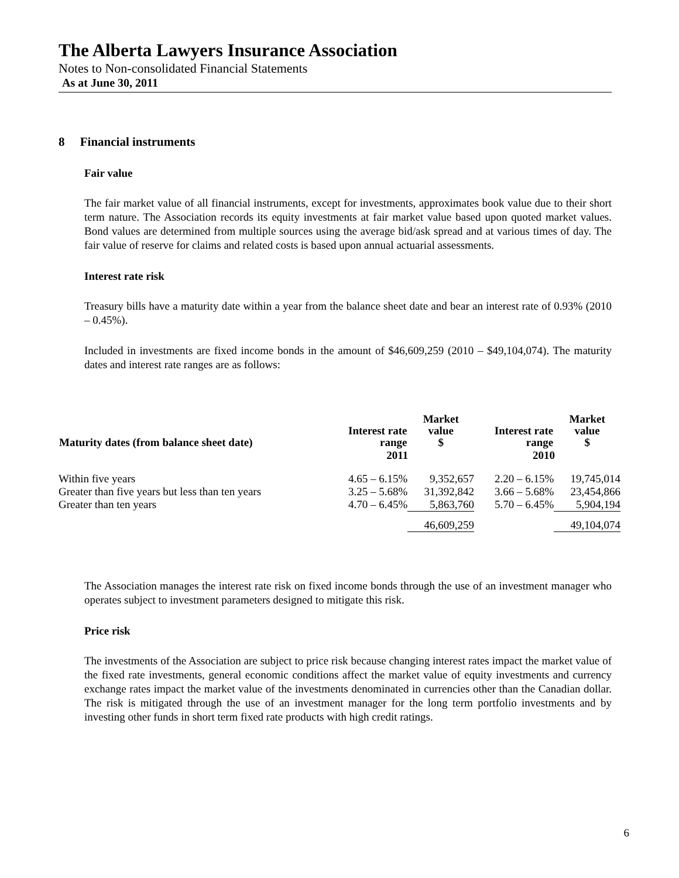The Alberta Lawyers Insurance Association
Notes to Non-consolidated Financial Statements
As at June 30, 2011
8 Financial instruments
Fair value
The fair market value of all financial instruments, except for investments, approximates book value due to their short term nature. The Association records its equity investments at fair market value based upon quoted market values. Bond values are determined from multiple sources using the average bid/ask spread and at various times of day. The fair value of reserve for claims and related costs is based upon annual actuarial assessments.
Interest rate risk
Treasury bills have a maturity date within a year from the balance sheet date and bear an interest rate of 0.93% (2010 – 0.45%).
Included in investments are fixed income bonds in the amount of $46,609,259 (2010 – $49,104,074). The maturity dates and interest rate ranges are as follows:
| Maturity dates (from balance sheet date) | Interest rate range | Market value $ | Interest rate range | Market value $ |
| --- | --- | --- | --- | --- |
| | 2011 | | 2010 | |
| Within five years | 4.65 – 6.15% | 9,352,657 | 2.20 – 6.15% | 19,745,014 |
| Greater than five years but less than ten years | 3.25 – 5.68% | 31,392,842 | 3.66 – 5.68% | 23,454,866 |
| Greater than ten years | 4.70 – 6.45% | 5,863,760 | 5.70 – 6.45% | 5,904,194 |
| | | 46,609,259 | | 49,104,074 |
The Association manages the interest rate risk on fixed income bonds through the use of an investment manager who operates subject to investment parameters designed to mitigate this risk.
Price risk
The investments of the Association are subject to price risk because changing interest rates impact the market value of the fixed rate investments, general economic conditions affect the market value of equity investments and currency exchange rates impact the market value of the investments denominated in currencies other than the Canadian dollar. The risk is mitigated through the use of an investment manager for the long term portfolio investments and by investing other funds in short term fixed rate products with high credit ratings.
6